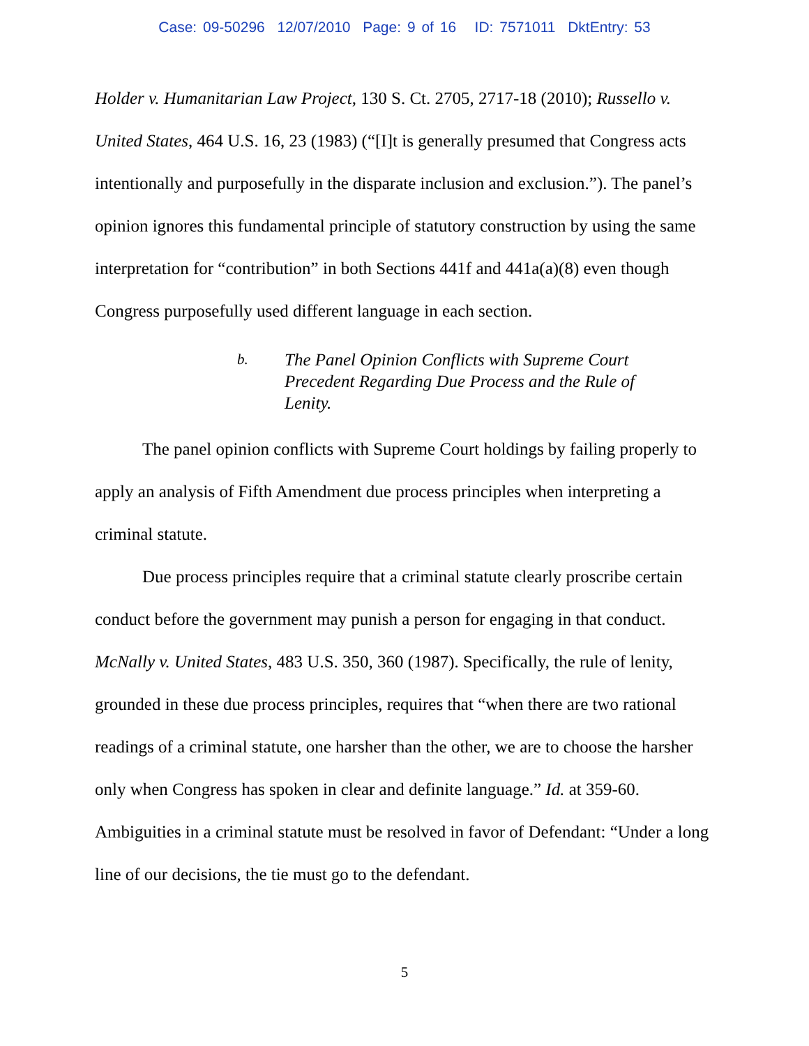Case: 09-50296 12/07/2010 Page: 9 of 16 ID: 7571011 DktEntry: 53
Holder v. Humanitarian Law Project, 130 S. Ct. 2705, 2717-18 (2010); Russello v. United States, 464 U.S. 16, 23 (1983) (“[I]t is generally presumed that Congress acts intentionally and purposefully in the disparate inclusion and exclusion.”). The panel’s opinion ignores this fundamental principle of statutory construction by using the same interpretation for “contribution” in both Sections 441f and 441a(a)(8) even though Congress purposefully used different language in each section.
b.
The Panel Opinion Conflicts with Supreme Court Precedent Regarding Due Process and the Rule of Lenity.
The panel opinion conflicts with Supreme Court holdings by failing properly to apply an analysis of Fifth Amendment due process principles when interpreting a criminal statute.
Due process principles require that a criminal statute clearly proscribe certain conduct before the government may punish a person for engaging in that conduct. McNally v. United States, 483 U.S. 350, 360 (1987). Specifically, the rule of lenity, grounded in these due process principles, requires that “when there are two rational readings of a criminal statute, one harsher than the other, we are to choose the harsher only when Congress has spoken in clear and definite language.” Id. at 359-60. Ambiguities in a criminal statute must be resolved in favor of Defendant: “Under a long line of our decisions, the tie must go to the defendant.
5